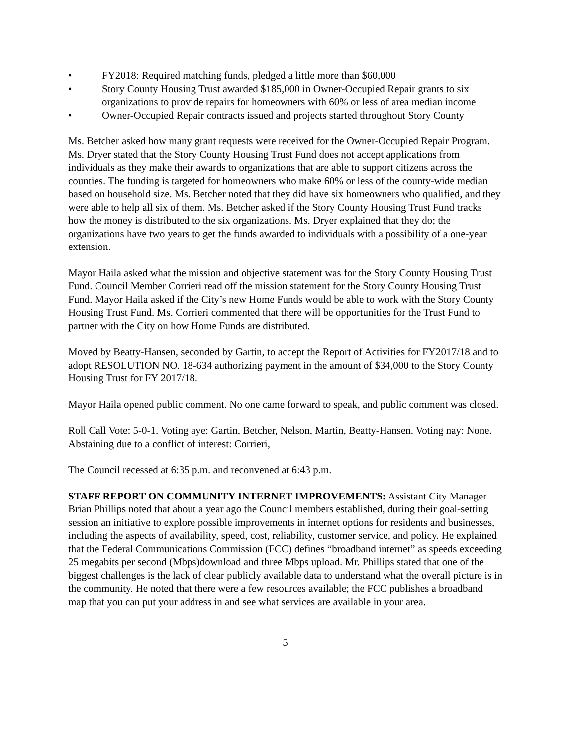• FY2018: Required matching funds, pledged a little more than $60,000
• Story County Housing Trust awarded $185,000 in Owner-Occupied Repair grants to six organizations to provide repairs for homeowners with 60% or less of area median income
• Owner-Occupied Repair contracts issued and projects started throughout Story County
Ms. Betcher asked how many grant requests were received for the Owner-Occupied Repair Program. Ms. Dryer stated that the Story County Housing Trust Fund does not accept applications from individuals as they make their awards to organizations that are able to support citizens across the counties. The funding is targeted for homeowners who make 60% or less of the county-wide median based on household size. Ms. Betcher noted that they did have six homeowners who qualified, and they were able to help all six of them. Ms. Betcher asked if the Story County Housing Trust Fund tracks how the money is distributed to the six organizations. Ms. Dryer explained that they do; the organizations have two years to get the funds awarded to individuals with a possibility of a one-year extension.
Mayor Haila asked what the mission and objective statement was for the Story County Housing Trust Fund. Council Member Corrieri read off the mission statement for the Story County Housing Trust Fund. Mayor Haila asked if the City’s new Home Funds would be able to work with the Story County Housing Trust Fund. Ms. Corrieri commented that there will be opportunities for the Trust Fund to partner with the City on how Home Funds are distributed.
Moved by Beatty-Hansen, seconded by Gartin, to accept the Report of Activities for FY2017/18 and to adopt RESOLUTION NO. 18-634 authorizing payment in the amount of $34,000 to the Story County Housing Trust for FY 2017/18.
Mayor Haila opened public comment. No one came forward to speak, and public comment was closed.
Roll Call Vote: 5-0-1. Voting aye: Gartin, Betcher, Nelson, Martin, Beatty-Hansen. Voting nay: None. Abstaining due to a conflict of interest: Corrieri,
The Council recessed at 6:35 p.m. and reconvened at 6:43 p.m.
STAFF REPORT ON COMMUNITY INTERNET IMPROVEMENTS: Assistant City Manager Brian Phillips noted that about a year ago the Council members established, during their goal-setting session an initiative to explore possible improvements in internet options for residents and businesses, including the aspects of availability, speed, cost, reliability, customer service, and policy. He explained that the Federal Communications Commission (FCC) defines “broadband internet” as speeds exceeding 25 megabits per second (Mbps)download and three Mbps upload. Mr. Phillips stated that one of the biggest challenges is the lack of clear publicly available data to understand what the overall picture is in the community. He noted that there were a few resources available; the FCC publishes a broadband map that you can put your address in and see what services are available in your area.
5